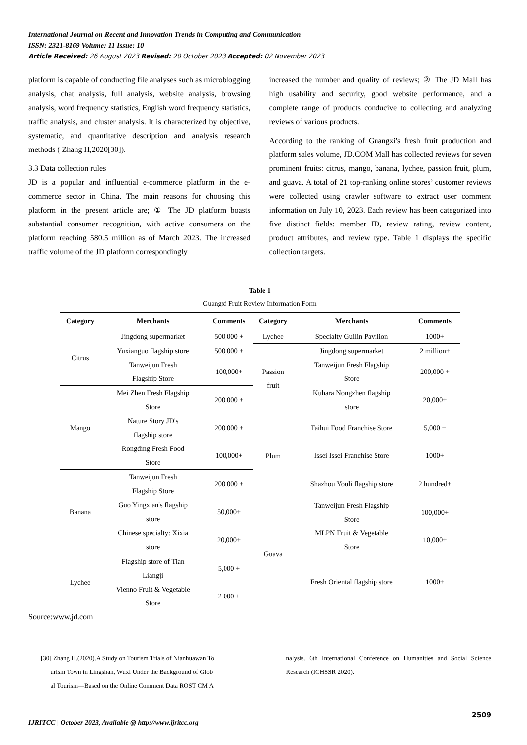International Journal on Recent and Innovation Trends in Computing and Communication
ISSN: 2321-8169 Volume: 11 Issue: 10
Article Received: 26 August 2023 Revised: 20 October 2023 Accepted: 02 November 2023
platform is capable of conducting file analyses such as microblogging analysis, chat analysis, full analysis, website analysis, browsing analysis, word frequency statistics, English word frequency statistics, traffic analysis, and cluster analysis. It is characterized by objective, systematic, and quantitative description and analysis research methods ( Zhang H,2020[30]).
3.3 Data collection rules
JD is a popular and influential e-commerce platform in the e-commerce sector in China. The main reasons for choosing this platform in the present article are; ① The JD platform boasts substantial consumer recognition, with active consumers on the platform reaching 580.5 million as of March 2023. The increased traffic volume of the JD platform correspondingly
increased the number and quality of reviews; ② The JD Mall has high usability and security, good website performance, and a complete range of products conducive to collecting and analyzing reviews of various products.
According to the ranking of Guangxi's fresh fruit production and platform sales volume, JD.COM Mall has collected reviews for seven prominent fruits: citrus, mango, banana, lychee, passion fruit, plum, and guava. A total of 21 top-ranking online stores’ customer reviews were collected using crawler software to extract user comment information on July 10, 2023. Each review has been categorized into five distinct fields: member ID, review rating, review content, product attributes, and review type. Table 1 displays the specific collection targets.
Table 1
Guangxi Fruit Review Information Form
| Category | Merchants | Comments | Category | Merchants | Comments |
| --- | --- | --- | --- | --- | --- |
| Citrus | Jingdong supermarket | 500,000 + | Lychee | Specialty Guilin Pavilion | 1000+ |
| | Yuxianguo flagship store | 500,000 + | Passion fruit | Jingdong supermarket | 2 million+ |
| | Tanweijun Fresh Flagship Store | 100,000+ | | Tanweijun Fresh Flagship Store | 200,000 + |
| Mango | Mei Zhen Fresh Flagship Store | 200,000 + | | Kuhara Nongzhen flagship store | 20,000+ |
| | Nature Story JD's flagship store | 200,000 + | Plum | Taihui Food Franchise Store | 5,000 + |
| | Rongding Fresh Food Store | 100,000+ | | Issei Issei Franchise Store | 1000+ |
| Banana | Tanweijun Fresh Flagship Store | 200,000 + | | Shazhou Youli flagship store | 2 hundred+ |
| | Guo Yingxian's flagship store | 50,000+ | Guava | Tanweijun Fresh Flagship Store | 100,000+ |
| | Chinese specialty: Xixia store | 20,000+ | | MLPN Fruit & Vegetable Store | 10,000+ |
| Lychee | Flagship store of Tian Liangji | 5,000 + | | Fresh Oriental flagship store | 1000+ |
| | Vienno Fruit & Vegetable Store | 2 000 + | | | |
Source:www.jd.com
[30] Zhang H.(2020).A Study on Tourism Trials of Nianhuawan To
urism Town in Lingshan, Wuxi Under the Background of Glob
al Tourism—Based on the Online Comment Data ROST CM A
nalysis. 6th International Conference on Humanities and Social Science Research (ICHSSR 2020).
2509
IJRITCC | October 2023, Available @ http://www.ijritcc.org